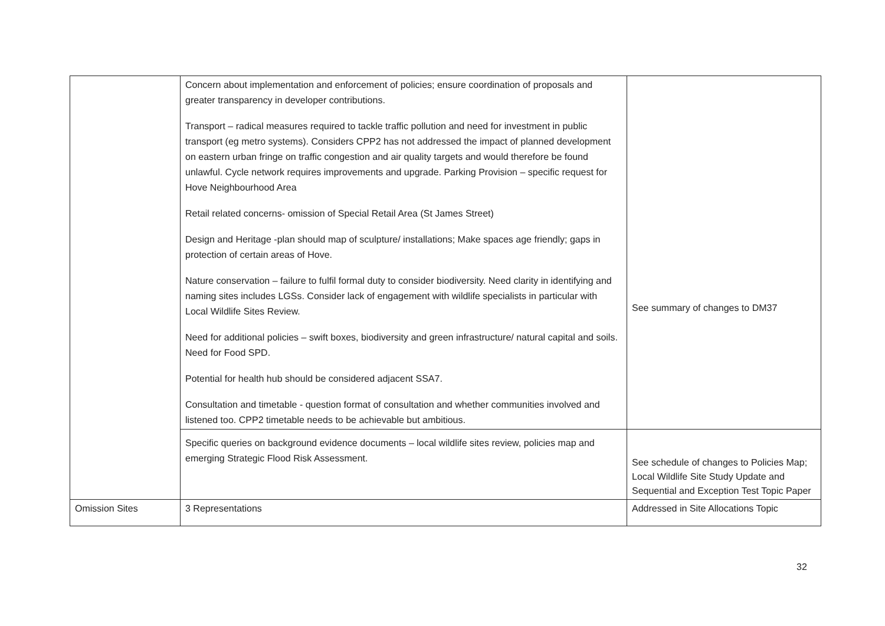| | Concern about implementation and enforcement of policies; ensure coordination of proposals and greater transparency in developer contributions. Transport – radical measures required to tackle traffic pollution and need for investment in public transport (eg metro systems). Considers CPP2 has not addressed the impact of planned development on eastern urban fringe on traffic congestion and air quality targets and would therefore be found unlawful. Cycle network requires improvements and upgrade. Parking Provision – specific request for Hove Neighbourhood Area Retail related concerns- omission of Special Retail Area (St James Street) Design and Heritage -plan should map of sculpture/ installations; Make spaces age friendly; gaps in protection of certain areas of Hove. Nature conservation – failure to fulfil formal duty to consider biodiversity. Need clarity in identifying and naming sites includes LGSs. Consider lack of engagement with wildlife specialists in particular with Local Wildlife Sites Review. Need for additional policies – swift boxes, biodiversity and green infrastructure/ natural capital and soils. Need for Food SPD. Potential for health hub should be considered adjacent SSA7. Consultation and timetable - question format of consultation and whether communities involved and listened too. CPP2 timetable needs to be achievable but ambitious. | See summary of changes to DM37 |
| | Specific queries on background evidence documents – local wildlife sites review, policies map and emerging Strategic Flood Risk Assessment. | See schedule of changes to Policies Map; Local Wildlife Site Study Update and Sequential and Exception Test Topic Paper |
| Omission Sites | 3 Representations | Addressed in Site Allocations Topic |
32